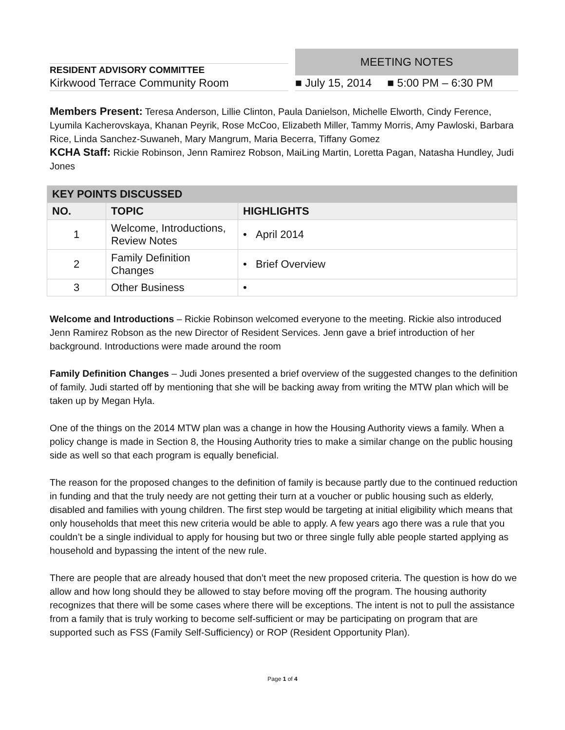RESIDENT ADVISORY COMMITTEE
Kirkwood Terrace Community Room
MEETING NOTES
■ July 15, 2014 ■ 5:00 PM – 6:30 PM
Members Present: Teresa Anderson, Lillie Clinton, Paula Danielson, Michelle Elworth, Cindy Ference, Lyumila Kacherovskaya, Khanan Peyrik, Rose McCoo, Elizabeth Miller, Tammy Morris, Amy Pawloski, Barbara Rice, Linda Sanchez-Suwaneh, Mary Mangrum, Maria Becerra, Tiffany Gomez
KCHA Staff: Rickie Robinson, Jenn Ramirez Robson, MaiLing Martin, Loretta Pagan, Natasha Hundley, Judi Jones
| KEY POINTS DISCUSSED | | |
| --- | --- | --- |
| NO. | TOPIC | HIGHLIGHTS |
| 1 | Welcome, Introductions, Review Notes | • April 2014 |
| 2 | Family Definition Changes | • Brief Overview |
| 3 | Other Business | • |
Welcome and Introductions – Rickie Robinson welcomed everyone to the meeting. Rickie also introduced Jenn Ramirez Robson as the new Director of Resident Services. Jenn gave a brief introduction of her background. Introductions were made around the room
Family Definition Changes – Judi Jones presented a brief overview of the suggested changes to the definition of family. Judi started off by mentioning that she will be backing away from writing the MTW plan which will be taken up by Megan Hyla.
One of the things on the 2014 MTW plan was a change in how the Housing Authority views a family. When a policy change is made in Section 8, the Housing Authority tries to make a similar change on the public housing side as well so that each program is equally beneficial.
The reason for the proposed changes to the definition of family is because partly due to the continued reduction in funding and that the truly needy are not getting their turn at a voucher or public housing such as elderly, disabled and families with young children. The first step would be targeting at initial eligibility which means that only households that meet this new criteria would be able to apply. A few years ago there was a rule that you couldn’t be a single individual to apply for housing but two or three single fully able people started applying as household and bypassing the intent of the new rule.
There are people that are already housed that don’t meet the new proposed criteria. The question is how do we allow and how long should they be allowed to stay before moving off the program. The housing authority recognizes that there will be some cases where there will be exceptions. The intent is not to pull the assistance from a family that is truly working to become self-sufficient or may be participating on program that are supported such as FSS (Family Self-Sufficiency) or ROP (Resident Opportunity Plan).
Page 1 of 4